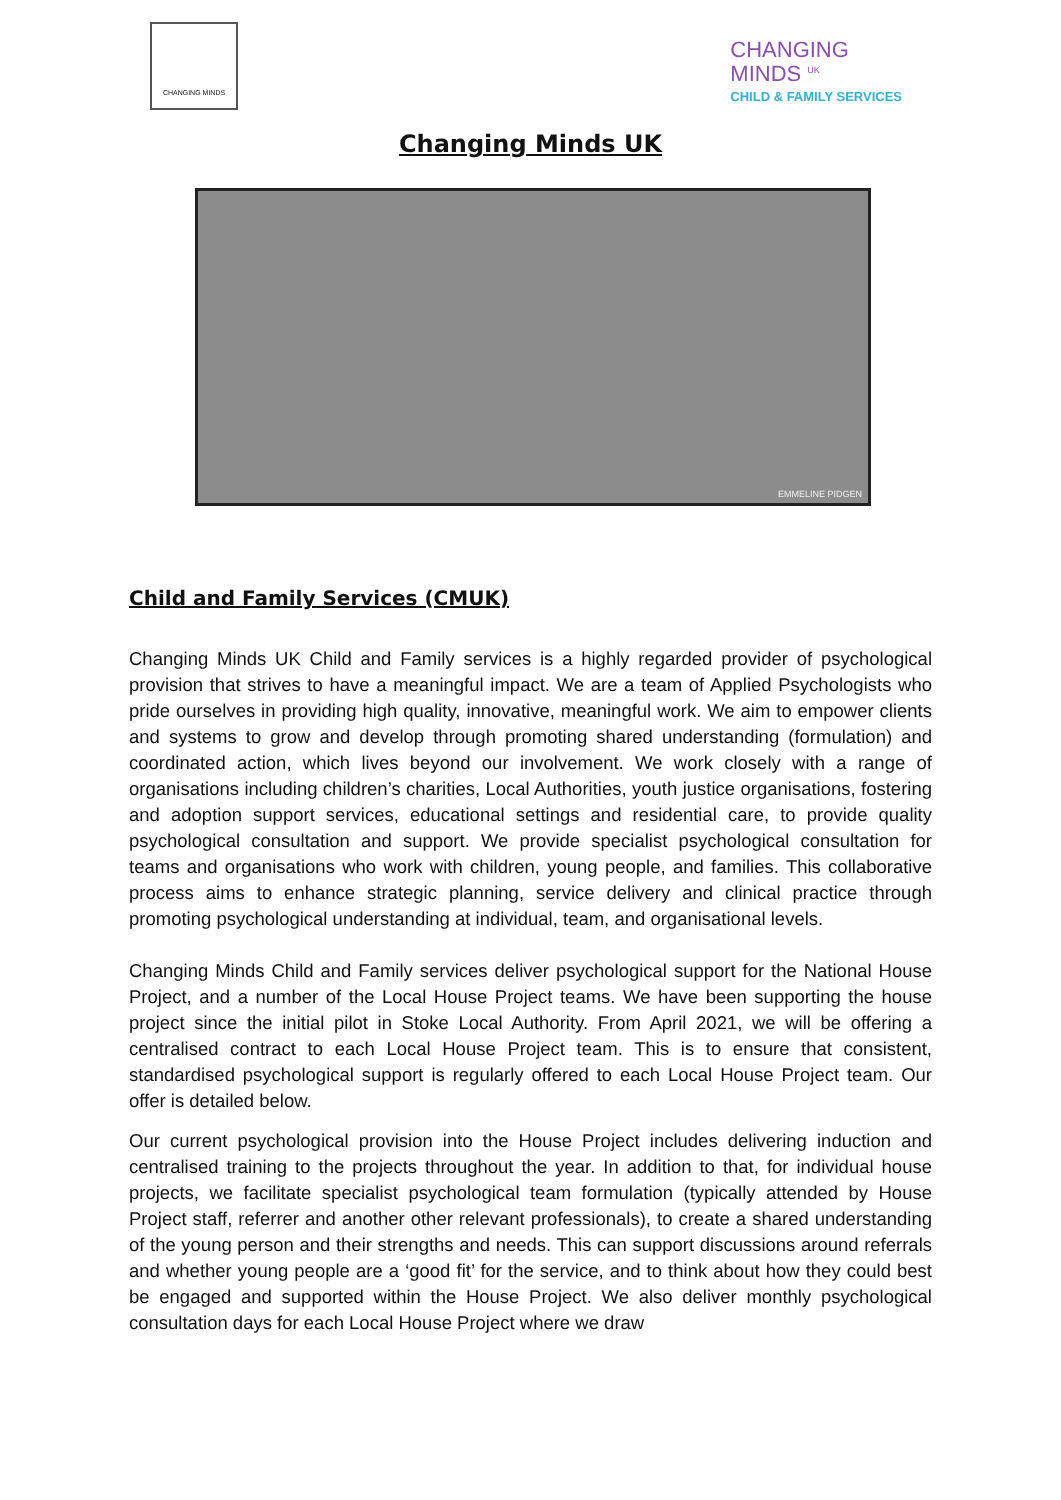CHANGING MINDS
CHANGING
MINDS <sup>UK</sup>
CHILD & FAMILY SERVICES
Changing Minds UK
EMMELINE PIDGEN
Child and Family Services (CMUK)
Changing Minds UK Child and Family services is a highly regarded provider of psychological provision that strives to have a meaningful impact. We are a team of Applied Psychologists who pride ourselves in providing high quality, innovative, meaningful work. We aim to empower clients and systems to grow and develop through promoting shared understanding (formulation) and coordinated action, which lives beyond our involvement. We work closely with a range of organisations including children’s charities, Local Authorities, youth justice organisations, fostering and adoption support services, educational settings and residential care, to provide quality psychological consultation and support. We provide specialist psychological consultation for teams and organisations who work with children, young people, and families. This collaborative process aims to enhance strategic planning, service delivery and clinical practice through promoting psychological understanding at individual, team, and organisational levels.
Changing Minds Child and Family services deliver psychological support for the National House Project, and a number of the Local House Project teams. We have been supporting the house project since the initial pilot in Stoke Local Authority. From April 2021, we will be offering a centralised contract to each Local House Project team. This is to ensure that consistent, standardised psychological support is regularly offered to each Local House Project team. Our offer is detailed below.
Our current psychological provision into the House Project includes delivering induction and centralised training to the projects throughout the year. In addition to that, for individual house projects, we facilitate specialist psychological team formulation (typically attended by House Project staff, referrer and another other relevant professionals), to create a shared understanding of the young person and their strengths and needs. This can support discussions around referrals and whether young people are a ‘good fit’ for the service, and to think about how they could best be engaged and supported within the House Project. We also deliver monthly psychological consultation days for each Local House Project where we draw